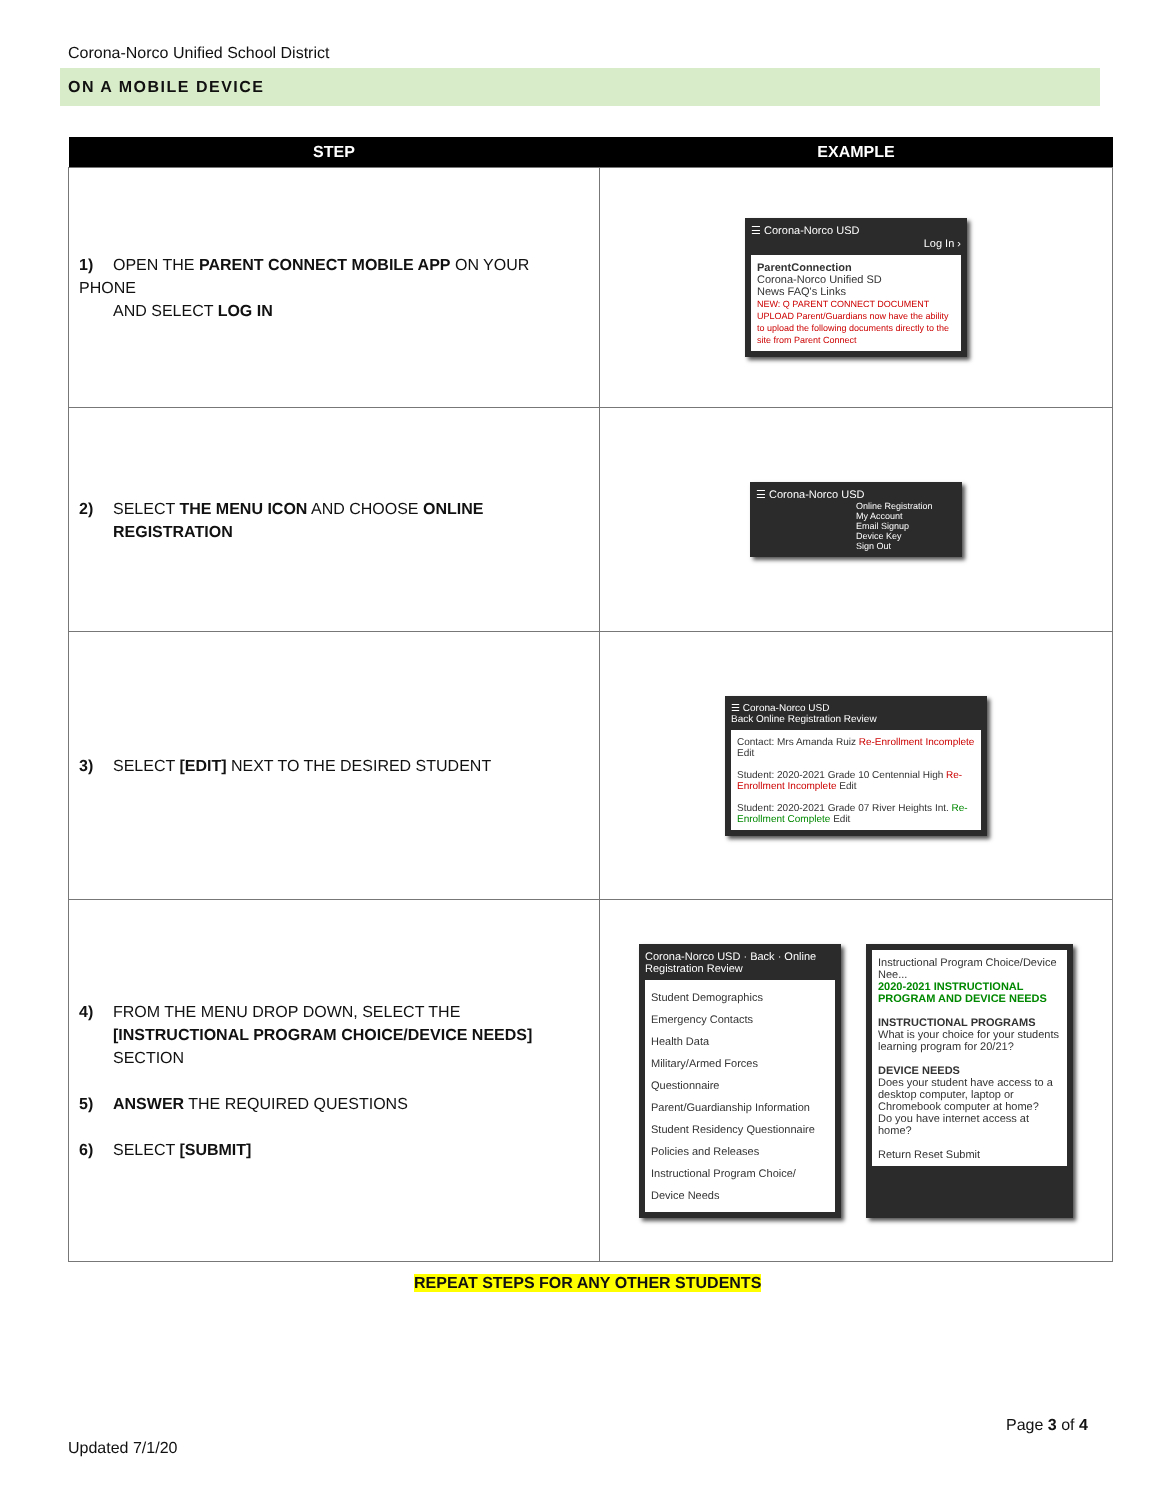Corona-Norco Unified School District
ON A MOBILE DEVICE
| STEP | EXAMPLE |
| --- | --- |
| 1) OPEN THE PARENT CONNECT MOBILE APP ON YOUR PHONE AND SELECT LOG IN | ☰ Corona-Norco USD Log In › ParentConnection Corona-Norco Unified SD News FAQ's Links NEW: Q PARENT CONNECT DOCUMENT UPLOAD Parent/Guardians now have the ability to upload the following documents directly to the site from Parent Connect |
| 2) SELECT THE MENU ICON AND CHOOSE ONLINE REGISTRATION | ☰ Corona-Norco USD Online Registration My Account Email Signup Device Key Sign Out |
| 3) SELECT [EDIT] NEXT TO THE DESIRED STUDENT | ☰ Corona-Norco USD Back Online Registration Review Contact: Mrs Amanda Ruiz Re-Enrollment Incomplete Edit Student: 2020-2021 Grade 10 Centennial High Re-Enrollment Incomplete Edit Student: 2020-2021 Grade 07 River Heights Int. Re-Enrollment Complete Edit |
| 4) FROM THE MENU DROP DOWN, SELECT THE [INSTRUCTIONAL PROGRAM CHOICE/DEVICE NEEDS] SECTION 5) ANSWER THE REQUIRED QUESTIONS 6) SELECT [SUBMIT] | Corona-Norco USD · Back · Online Registration Review Student Demographics Emergency Contacts Health Data Military/Armed Forces Questionnaire Parent/Guardianship Information Student Residency Questionnaire Policies and Releases Instructional Program Choice/ Device Needs Instructional Program Choice/Device Nee... 2020-2021 INSTRUCTIONAL PROGRAM AND DEVICE NEEDS INSTRUCTIONAL PROGRAMS What is your choice for your students learning program for 20/21? DEVICE NEEDS Does your student have access to a desktop computer, laptop or Chromebook computer at home? Do you have internet access at home? Return Reset Submit |
REPEAT STEPS FOR ANY OTHER STUDENTS
Page 3 of 4
Updated 7/1/20